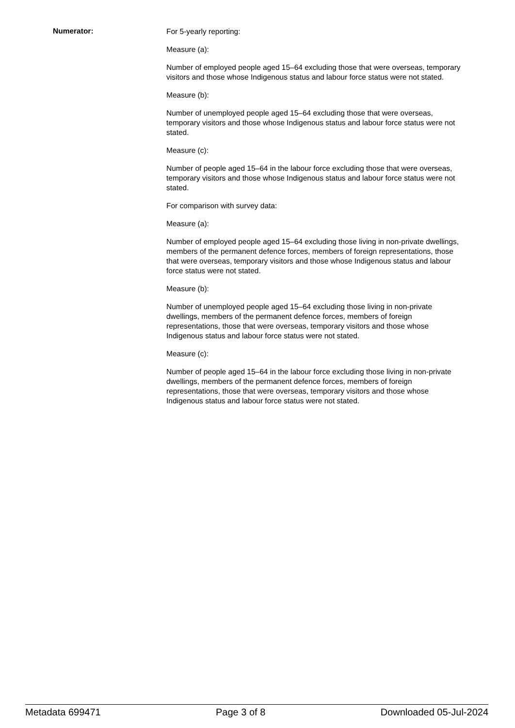Numerator:
For 5-yearly reporting:
Measure (a):
Number of employed people aged 15–64 excluding those that were overseas, temporary visitors and those whose Indigenous status and labour force status were not stated.
Measure (b):
Number of unemployed people aged 15–64 excluding those that were overseas, temporary visitors and those whose Indigenous status and labour force status were not stated.
Measure (c):
Number of people aged 15–64 in the labour force excluding those that were overseas, temporary visitors and those whose Indigenous status and labour force status were not stated.
For comparison with survey data:
Measure (a):
Number of employed people aged 15–64 excluding those living in non-private dwellings, members of the permanent defence forces, members of foreign representations, those that were overseas, temporary visitors and those whose Indigenous status and labour force status were not stated.
Measure (b):
Number of unemployed people aged 15–64 excluding those living in non-private dwellings, members of the permanent defence forces, members of foreign representations, those that were overseas, temporary visitors and those whose Indigenous status and labour force status were not stated.
Measure (c):
Number of people aged 15–64 in the labour force excluding those living in non-private dwellings, members of the permanent defence forces, members of foreign representations, those that were overseas, temporary visitors and those whose Indigenous status and labour force status were not stated.
Metadata 699471 Page 3 of 8 Downloaded 05-Jul-2024